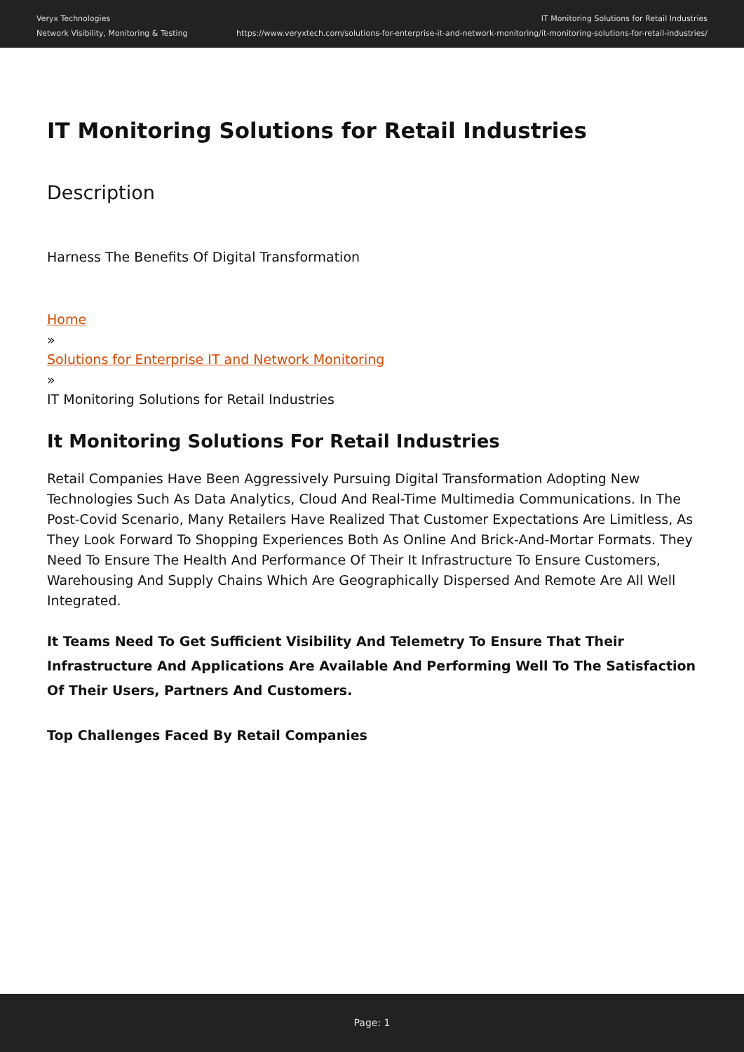Veryx Technologies
Network Visibility, Monitoring & Testing
IT Monitoring Solutions for Retail Industries
https://www.veryxtech.com/solutions-for-enterprise-it-and-network-monitoring/it-monitoring-solutions-for-retail-industries/
IT Monitoring Solutions for Retail Industries
Description
Harness The Benefits Of Digital Transformation
Home
»
Solutions for Enterprise IT and Network Monitoring
»
IT Monitoring Solutions for Retail Industries
It Monitoring Solutions For Retail Industries
Retail Companies Have Been Aggressively Pursuing Digital Transformation Adopting New Technologies Such As Data Analytics, Cloud And Real-Time Multimedia Communications. In The Post-Covid Scenario, Many Retailers Have Realized That Customer Expectations Are Limitless, As They Look Forward To Shopping Experiences Both As Online And Brick-And-Mortar Formats. They Need To Ensure The Health And Performance Of Their It Infrastructure To Ensure Customers, Warehousing And Supply Chains Which Are Geographically Dispersed And Remote Are All Well Integrated.
It Teams Need To Get Sufficient Visibility And Telemetry To Ensure That Their Infrastructure And Applications Are Available And Performing Well To The Satisfaction Of Their Users, Partners And Customers.
Top Challenges Faced By Retail Companies
Page: 1